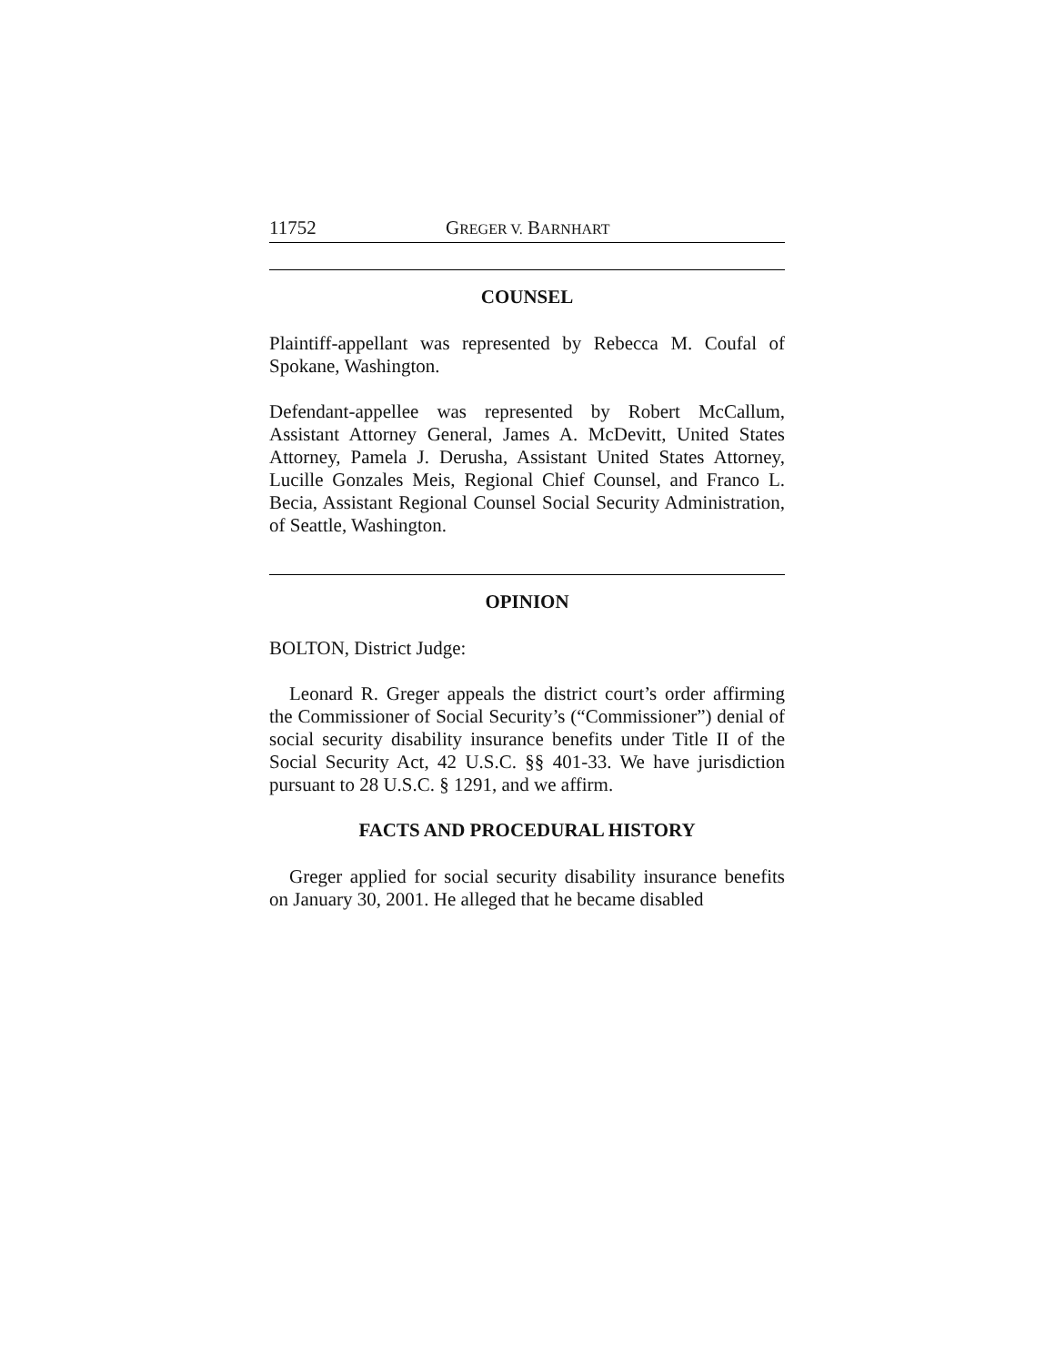11752 GREGER V. BARNHART
COUNSEL
Plaintiff-appellant was represented by Rebecca M. Coufal of Spokane, Washington.
Defendant-appellee was represented by Robert McCallum, Assistant Attorney General, James A. McDevitt, United States Attorney, Pamela J. Derusha, Assistant United States Attorney, Lucille Gonzales Meis, Regional Chief Counsel, and Franco L. Becia, Assistant Regional Counsel Social Security Administration, of Seattle, Washington.
OPINION
BOLTON, District Judge:
Leonard R. Greger appeals the district court’s order affirming the Commissioner of Social Security’s (“Commissioner”) denial of social security disability insurance benefits under Title II of the Social Security Act, 42 U.S.C. §§ 401-33. We have jurisdiction pursuant to 28 U.S.C. § 1291, and we affirm.
FACTS AND PROCEDURAL HISTORY
Greger applied for social security disability insurance benefits on January 30, 2001. He alleged that he became disabled